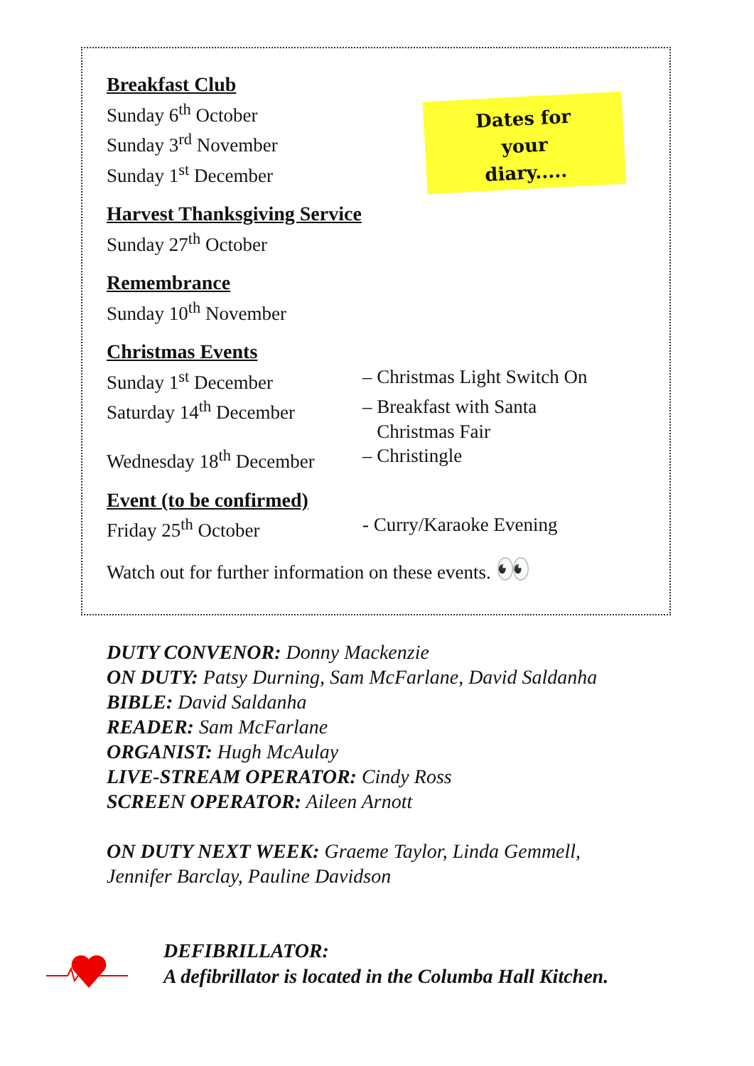Dates for
your
diary.....
Breakfast Club
Sunday 6<sup>th</sup> October
Sunday 3<sup>rd</sup> November
Sunday 1<sup>st</sup> December
Harvest Thanksgiving Service
Sunday 27<sup>th</sup> October
Remembrance
Sunday 10<sup>th</sup> November
Christmas Events
Sunday 1<sup>st</sup> December – Christmas Light Switch On
Saturday 14<sup>th</sup> December – Breakfast with Santa
Christmas Fair
Wednesday 18<sup>th</sup> December – Christingle
Event (to be confirmed)
Friday 25<sup>th</sup> October - Curry/Karaoke Evening
Watch out for further information on these events. 👀
DUTY CONVENOR: Donny Mackenzie
ON DUTY: Patsy Durning, Sam McFarlane, David Saldanha
BIBLE: David Saldanha
READER: Sam McFarlane
ORGANIST: Hugh McAulay
LIVE-STREAM OPERATOR: Cindy Ross
SCREEN OPERATOR: Aileen Arnott
ON DUTY NEXT WEEK: Graeme Taylor, Linda Gemmell,
Jennifer Barclay, Pauline Davidson
DEFIBRILLATOR:
A defibrillator is located in the Columba Hall Kitchen.